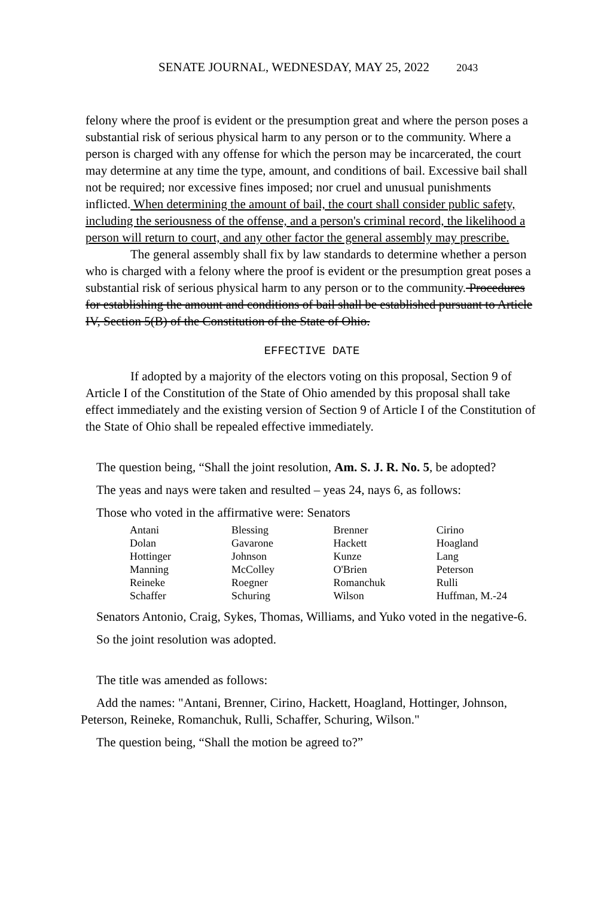SENATE JOURNAL, WEDNESDAY, MAY 25, 2022 2043
felony where the proof is evident or the presumption great and where the person poses a substantial risk of serious physical harm to any person or to the community. Where a person is charged with any offense for which the person may be incarcerated, the court may determine at any time the type, amount, and conditions of bail. Excessive bail shall not be required; nor excessive fines imposed; nor cruel and unusual punishments inflicted. When determining the amount of bail, the court shall consider public safety, including the seriousness of the offense, and a person's criminal record, the likelihood a person will return to court, and any other factor the general assembly may prescribe.
The general assembly shall fix by law standards to determine whether a person who is charged with a felony where the proof is evident or the presumption great poses a substantial risk of serious physical harm to any person or to the community. Procedures for establishing the amount and conditions of bail shall be established pursuant to Article IV, Section 5(B) of the Constitution of the State of Ohio.
EFFECTIVE DATE
If adopted by a majority of the electors voting on this proposal, Section 9 of Article I of the Constitution of the State of Ohio amended by this proposal shall take effect immediately and the existing version of Section 9 of Article I of the Constitution of the State of Ohio shall be repealed effective immediately.
The question being, “Shall the joint resolution, Am. S. J. R. No. 5, be adopted?
The yeas and nays were taken and resulted – yeas 24, nays 6, as follows:
Those who voted in the affirmative were: Senators
| Antani | Blessing | Brenner | Cirino |
| Dolan | Gavarone | Hackett | Hoagland |
| Hottinger | Johnson | Kunze | Lang |
| Manning | McColley | O'Brien | Peterson |
| Reineke | Roegner | Romanchuk | Rulli |
| Schaffer | Schuring | Wilson | Huffman, M.-24 |
Senators Antonio, Craig, Sykes, Thomas, Williams, and Yuko voted in the negative-6.
So the joint resolution was adopted.
The title was amended as follows:
Add the names: "Antani, Brenner, Cirino, Hackett, Hoagland, Hottinger, Johnson, Peterson, Reineke, Romanchuk, Rulli, Schaffer, Schuring, Wilson."
The question being, “Shall the motion be agreed to?”